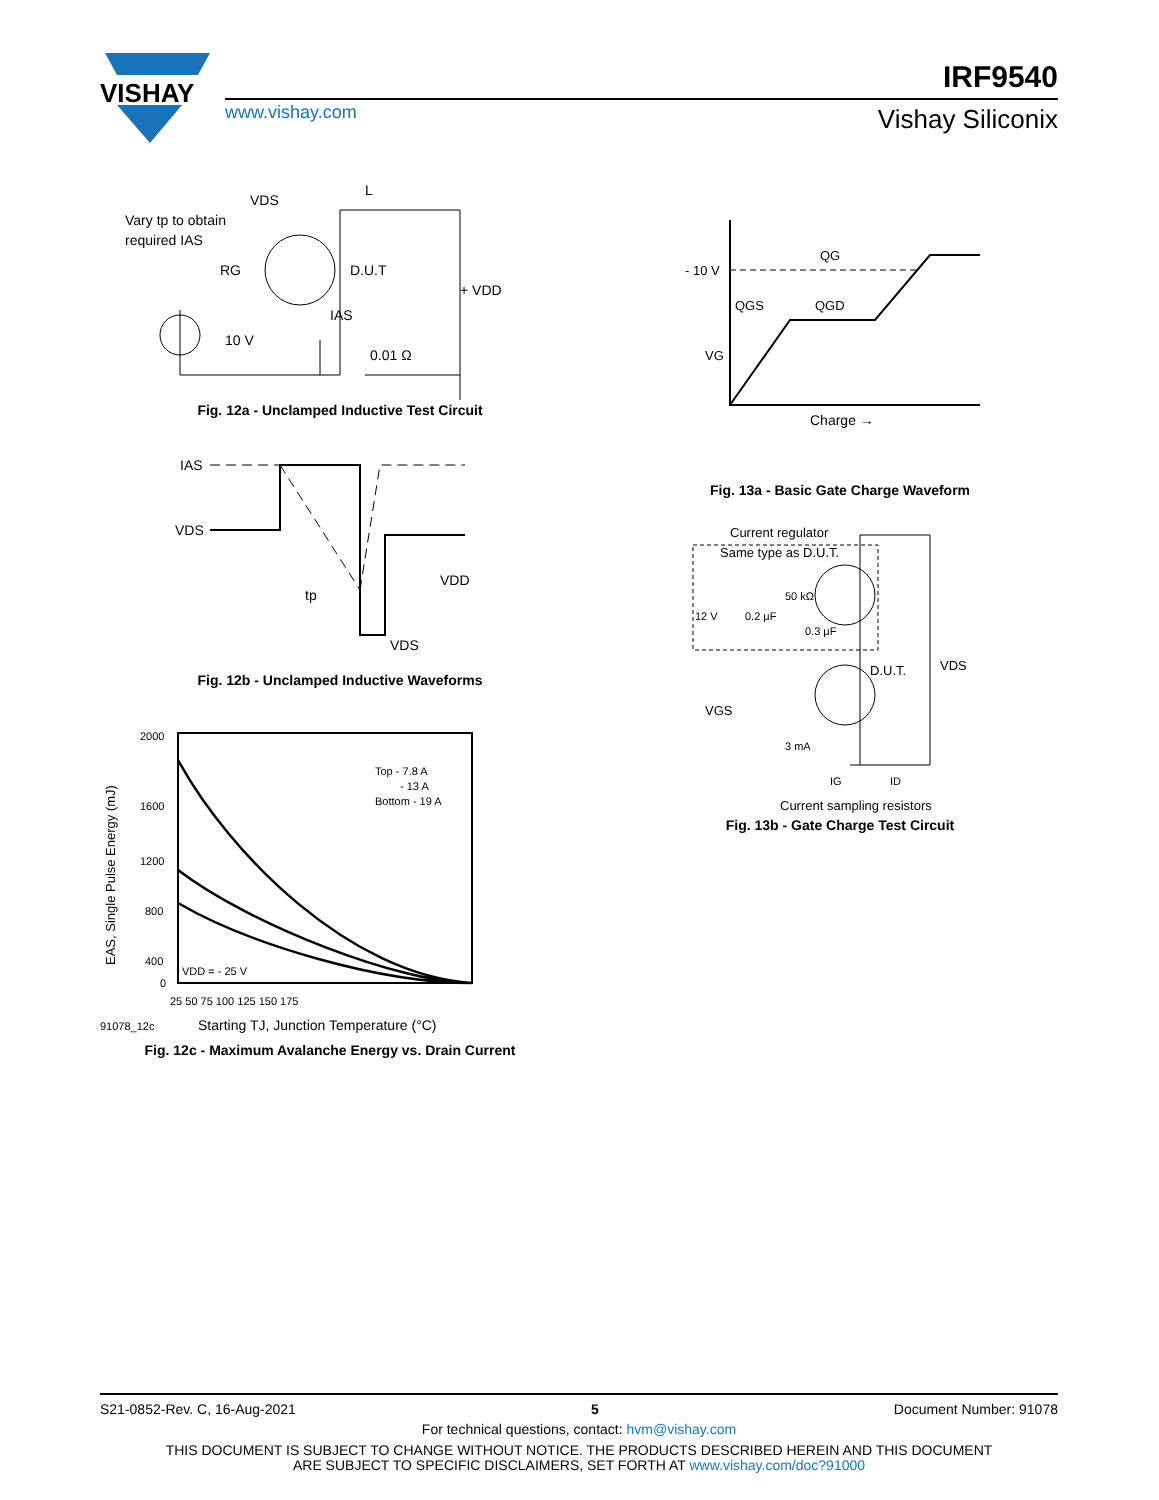VISHAY
www.vishay.com
IRF9540
Vishay Siliconix
Vary tp to obtain
required IAS
VDS
L
D.U.T
RG
+ VDD
IAS
10 V
0.01 Ω
Fig. 12a - Unclamped Inductive Test Circuit
IAS
VDS
VDD
VDS
tp
Fig. 12b - Unclamped Inductive Waveforms
2000
1600
1200
800
400
0
25 50 75 100 125 150 175
Top - 7.8 A
- 13 A
Bottom - 19 A
VDD = - 25 V
91078_12c
Starting TJ, Junction Temperature (°C)
EAS, Single Pulse Energy (mJ)
Fig. 12c - Maximum Avalanche Energy vs. Drain Current
- 10 V
QG
QGS
QGD
VG
Charge →
Fig. 13a - Basic Gate Charge Waveform
Current regulator
Same type as D.U.T.
12 V
0.2 μF
50 kΩ
0.3 μF
D.U.T.
VDS
VGS
3 mA
IG
ID
Current sampling resistors
Fig. 13b - Gate Charge Test Circuit
S21-0852-Rev. C, 16-Aug-2021 5 Document Number: 91078
For technical questions, contact: hvm@vishay.com
THIS DOCUMENT IS SUBJECT TO CHANGE WITHOUT NOTICE. THE PRODUCTS DESCRIBED HEREIN AND THIS DOCUMENT
ARE SUBJECT TO SPECIFIC DISCLAIMERS, SET FORTH AT www.vishay.com/doc?91000